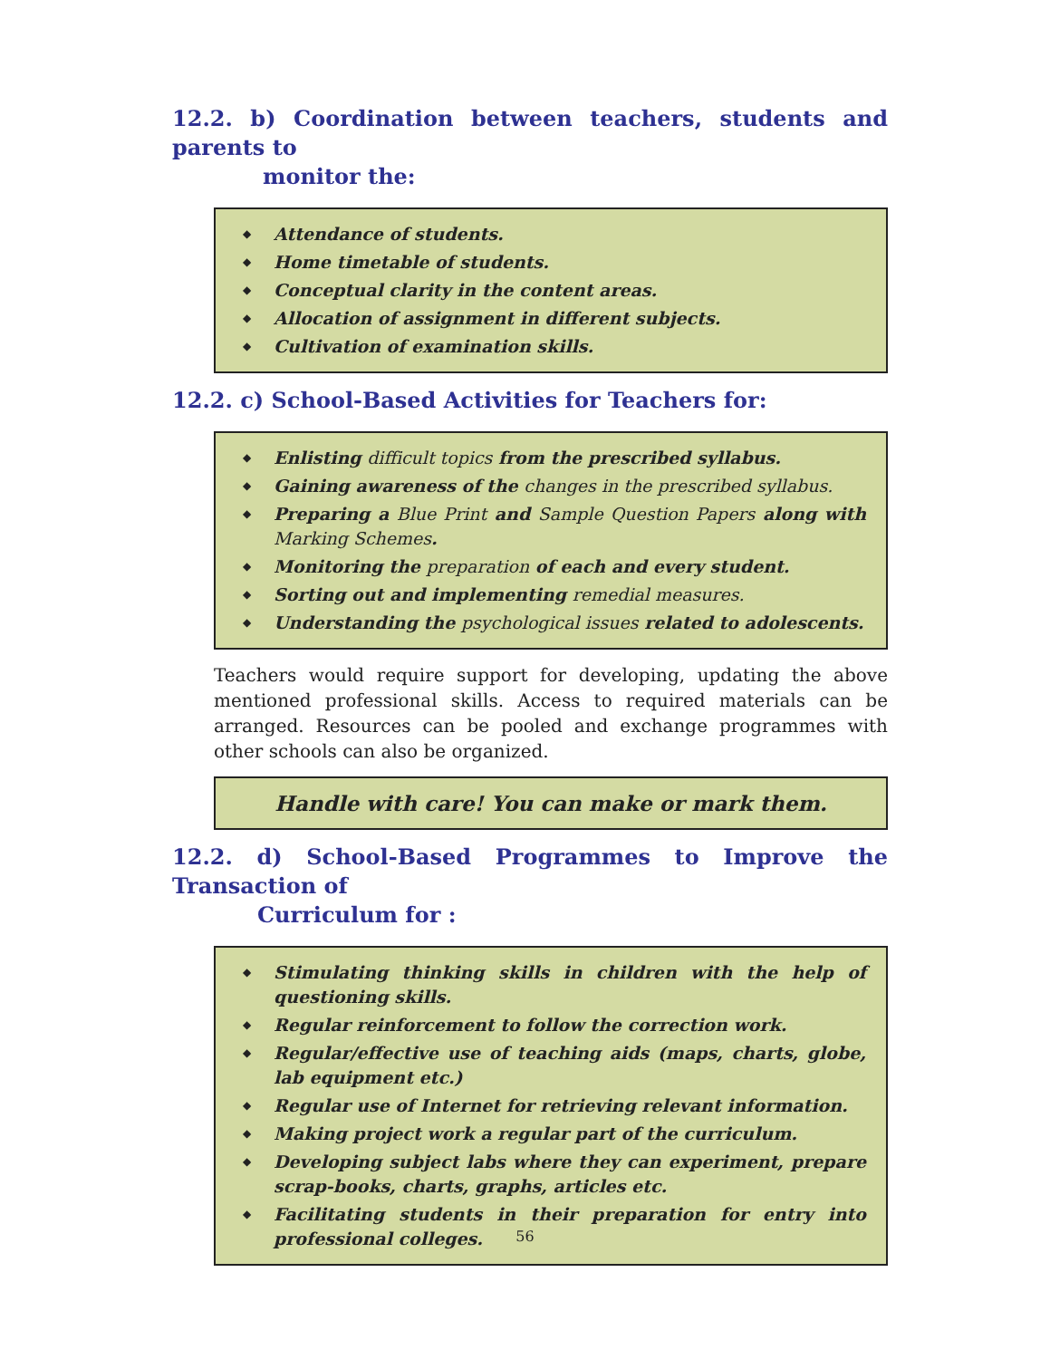12.2. b) Coordination between teachers, students and parents to
monitor the:
◆ Attendance of students.
◆ Home timetable of students.
◆ Conceptual clarity in the content areas.
◆ Allocation of assignment in different subjects.
◆ Cultivation of examination skills.
12.2. c) School-Based Activities for Teachers for:
◆ Enlisting difficult topics from the prescribed syllabus.
◆ Gaining awareness of the changes in the prescribed syllabus.
◆ Preparing a Blue Print and Sample Question Papers along with Marking Schemes.
◆ Monitoring the preparation of each and every student.
◆ Sorting out and implementing remedial measures.
◆ Understanding the psychological issues related to adolescents.
Teachers would require support for developing, updating the above mentioned professional skills. Access to required materials can be arranged. Resources can be pooled and exchange programmes with other schools can also be organized.
Handle with care! You can make or mark them.
12.2. d) School-Based Programmes to Improve the Transaction of
Curriculum for :
◆ Stimulating thinking skills in children with the help of questioning skills.
◆ Regular reinforcement to follow the correction work.
◆ Regular/effective use of teaching aids (maps, charts, globe, lab equipment etc.)
◆ Regular use of Internet for retrieving relevant information.
◆ Making project work a regular part of the curriculum.
◆ Developing subject labs where they can experiment, prepare scrap-books, charts, graphs, articles etc.
◆ Facilitating students in their preparation for entry into professional colleges.
56